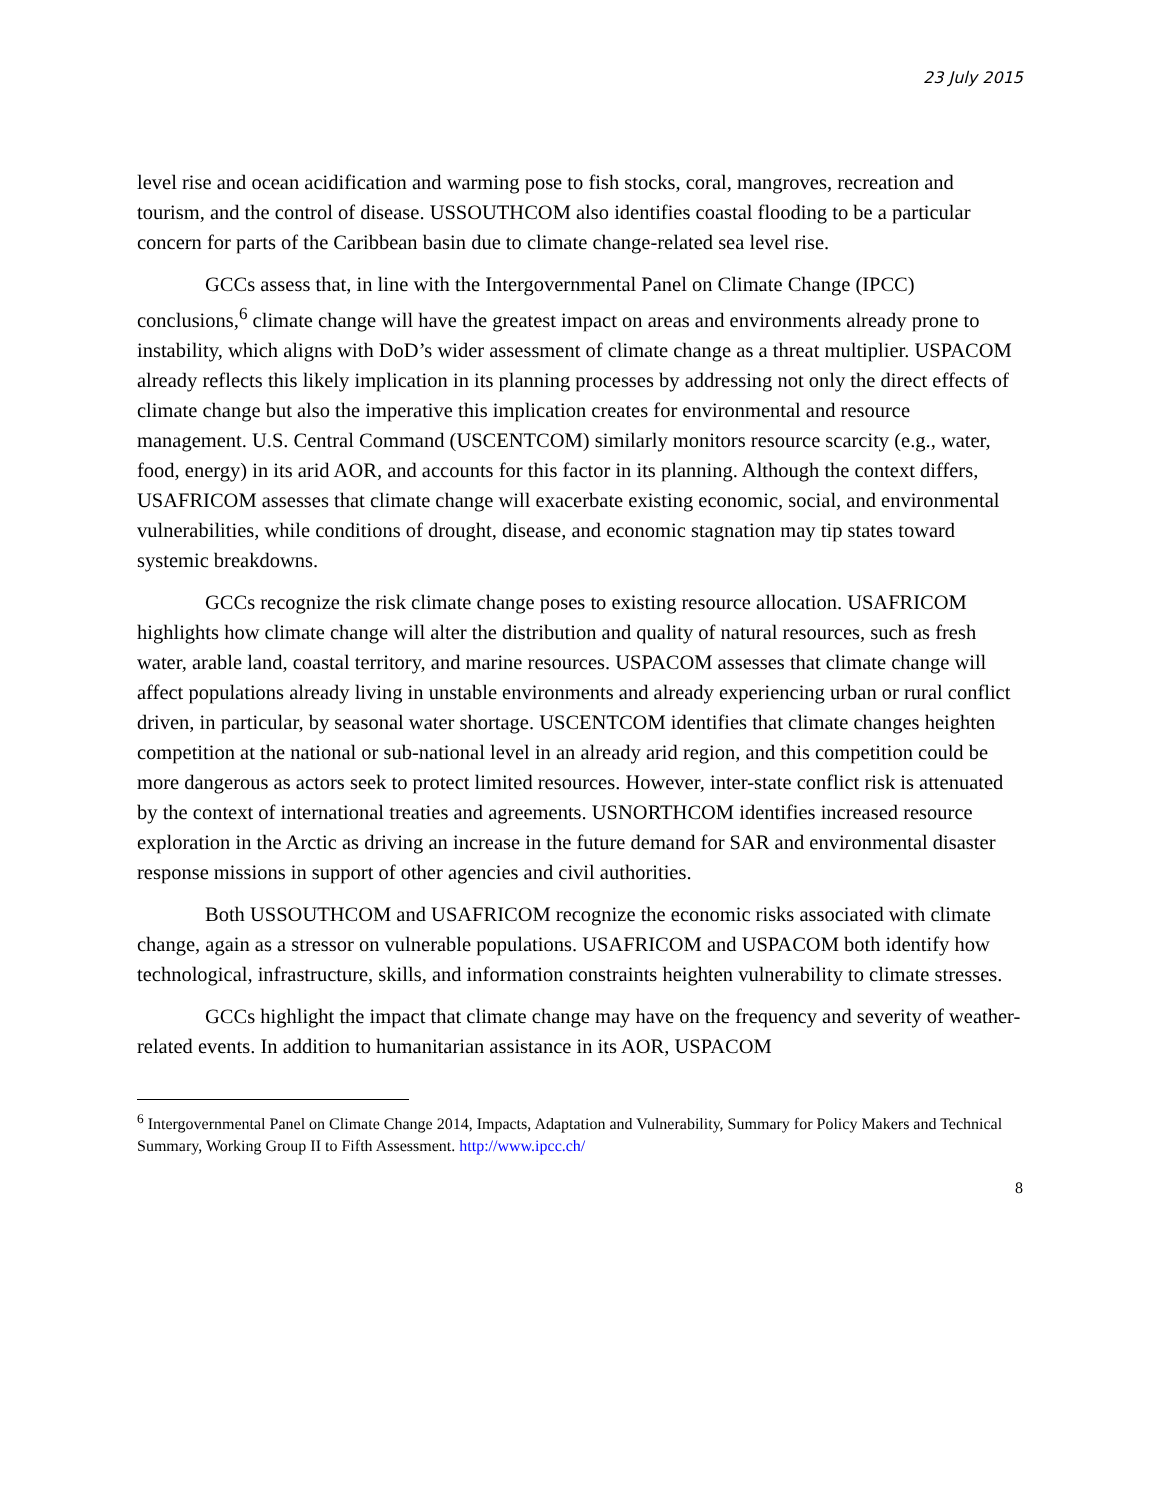23 July 2015
level rise and ocean acidification and warming pose to fish stocks, coral, mangroves, recreation and tourism, and the control of disease. USSOUTHCOM also identifies coastal flooding to be a particular concern for parts of the Caribbean basin due to climate change-related sea level rise.
GCCs assess that, in line with the Intergovernmental Panel on Climate Change (IPCC) conclusions,<sup>6</sup> climate change will have the greatest impact on areas and environments already prone to instability, which aligns with DoD’s wider assessment of climate change as a threat multiplier. USPACOM already reflects this likely implication in its planning processes by addressing not only the direct effects of climate change but also the imperative this implication creates for environmental and resource management. U.S. Central Command (USCENTCOM) similarly monitors resource scarcity (e.g., water, food, energy) in its arid AOR, and accounts for this factor in its planning. Although the context differs, USAFRICOM assesses that climate change will exacerbate existing economic, social, and environmental vulnerabilities, while conditions of drought, disease, and economic stagnation may tip states toward systemic breakdowns.
GCCs recognize the risk climate change poses to existing resource allocation. USAFRICOM highlights how climate change will alter the distribution and quality of natural resources, such as fresh water, arable land, coastal territory, and marine resources. USPACOM assesses that climate change will affect populations already living in unstable environments and already experiencing urban or rural conflict driven, in particular, by seasonal water shortage. USCENTCOM identifies that climate changes heighten competition at the national or sub-national level in an already arid region, and this competition could be more dangerous as actors seek to protect limited resources. However, inter-state conflict risk is attenuated by the context of international treaties and agreements. USNORTHCOM identifies increased resource exploration in the Arctic as driving an increase in the future demand for SAR and environmental disaster response missions in support of other agencies and civil authorities.
Both USSOUTHCOM and USAFRICOM recognize the economic risks associated with climate change, again as a stressor on vulnerable populations. USAFRICOM and USPACOM both identify how technological, infrastructure, skills, and information constraints heighten vulnerability to climate stresses.
GCCs highlight the impact that climate change may have on the frequency and severity of weather-related events. In addition to humanitarian assistance in its AOR, USPACOM
<sup>6</sup> Intergovernmental Panel on Climate Change 2014, Impacts, Adaptation and Vulnerability, Summary for Policy Makers and Technical Summary, Working Group II to Fifth Assessment. http://www.ipcc.ch/
8